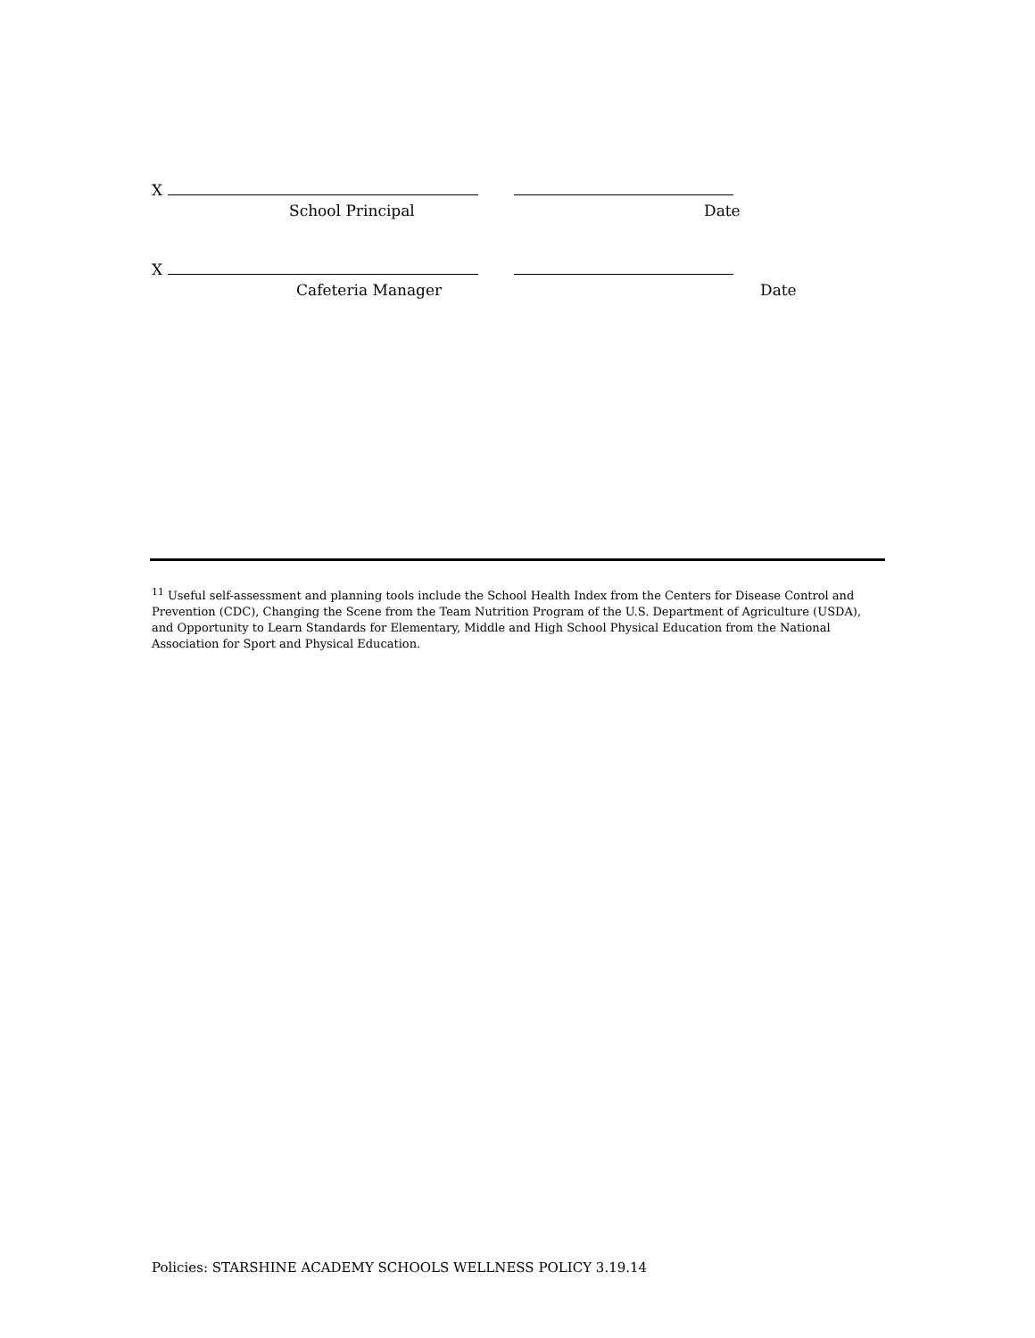X
School Principal Date
X
Cafeteria Manager Date
<sup>11</sup> Useful self-assessment and planning tools include the School Health Index from the Centers for Disease Control and Prevention (CDC), Changing the Scene from the Team Nutrition Program of the U.S. Department of Agriculture (USDA), and Opportunity to Learn Standards for Elementary, Middle and High School Physical Education from the National Association for Sport and Physical Education.
Policies: STARSHINE ACADEMY SCHOOLS WELLNESS POLICY 3.19.14